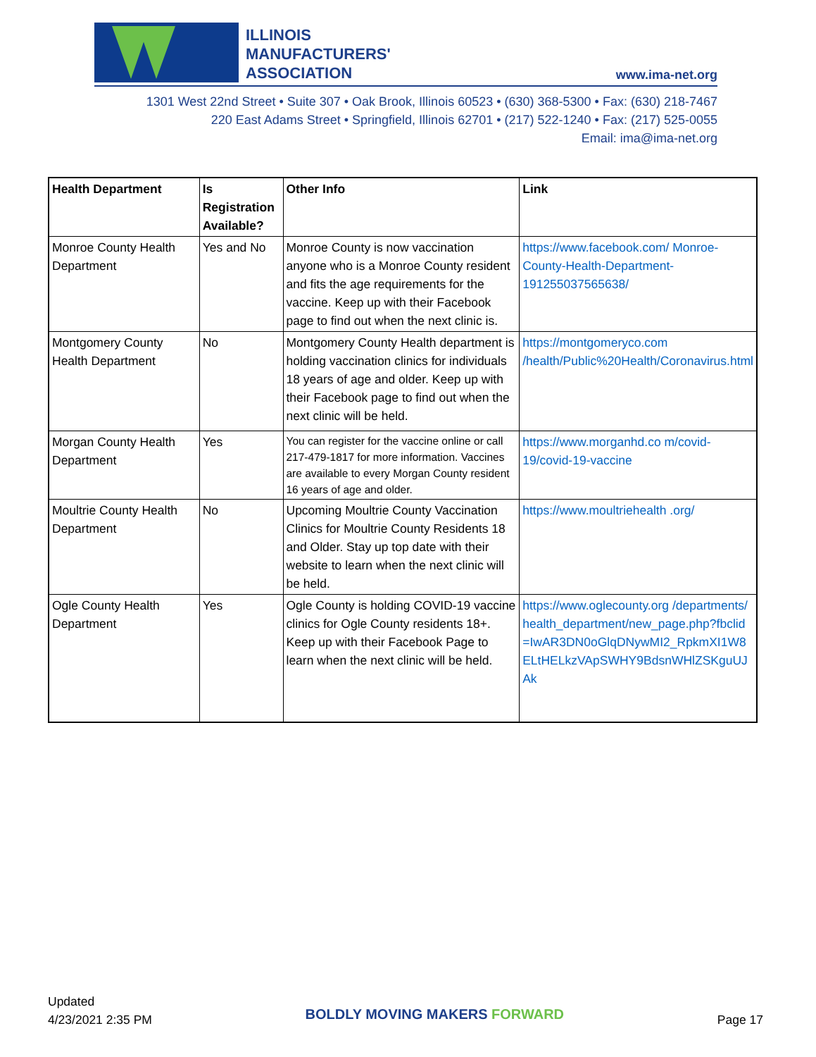ILLINOIS
MANUFACTURERS'
ASSOCIATION
www.ima-net.org
1301 West 22nd Street • Suite 307 • Oak Brook, Illinois 60523 • (630) 368-5300 • Fax: (630) 218-7467
220 East Adams Street • Springfield, Illinois 62701 • (217) 522-1240 • Fax: (217) 525-0055
Email: ima@ima-net.org
| Health Department | Is Registration Available? | Other Info | Link |
| --- | --- | --- | --- |
| Monroe County Health Department | Yes and No | Monroe County is now vaccination anyone who is a Monroe County resident and fits the age requirements for the vaccine. Keep up with their Facebook page to find out when the next clinic is. | https://www.facebook.com/ Monroe-County-Health-Department-191255037565638/ |
| Montgomery County Health Department | No | Montgomery County Health department is holding vaccination clinics for individuals 18 years of age and older. Keep up with their Facebook page to find out when the next clinic will be held. | https://montgomeryco.com /health/Public%20Health/Coronavirus.html |
| Morgan County Health Department | Yes | You can register for the vaccine online or call 217-479-1817 for more information. Vaccines are available to every Morgan County resident 16 years of age and older. | https://www.morganhd.co m/covid-19/covid-19-vaccine |
| Moultrie County Health Department | No | Upcoming Moultrie County Vaccination Clinics for Moultrie County Residents 18 and Older. Stay up top date with their website to learn when the next clinic will be held. | https://www.moultriehealth .org/ |
| Ogle County Health Department | Yes | Ogle County is holding COVID-19 vaccine clinics for Ogle County residents 18+. Keep up with their Facebook Page to learn when the next clinic will be held. | https://www.oglecounty.org /departments/health_department/new_page.php?fbclid =IwAR3DN0oGlqDNywMI2_RpkmXI1W8ELtHELkzVApSWHY9BdsnWHlZSKguUJAk |
Updated
4/23/2021 2:35 PM
BOLDLY MOVING MAKERS FORWARD
Page 17